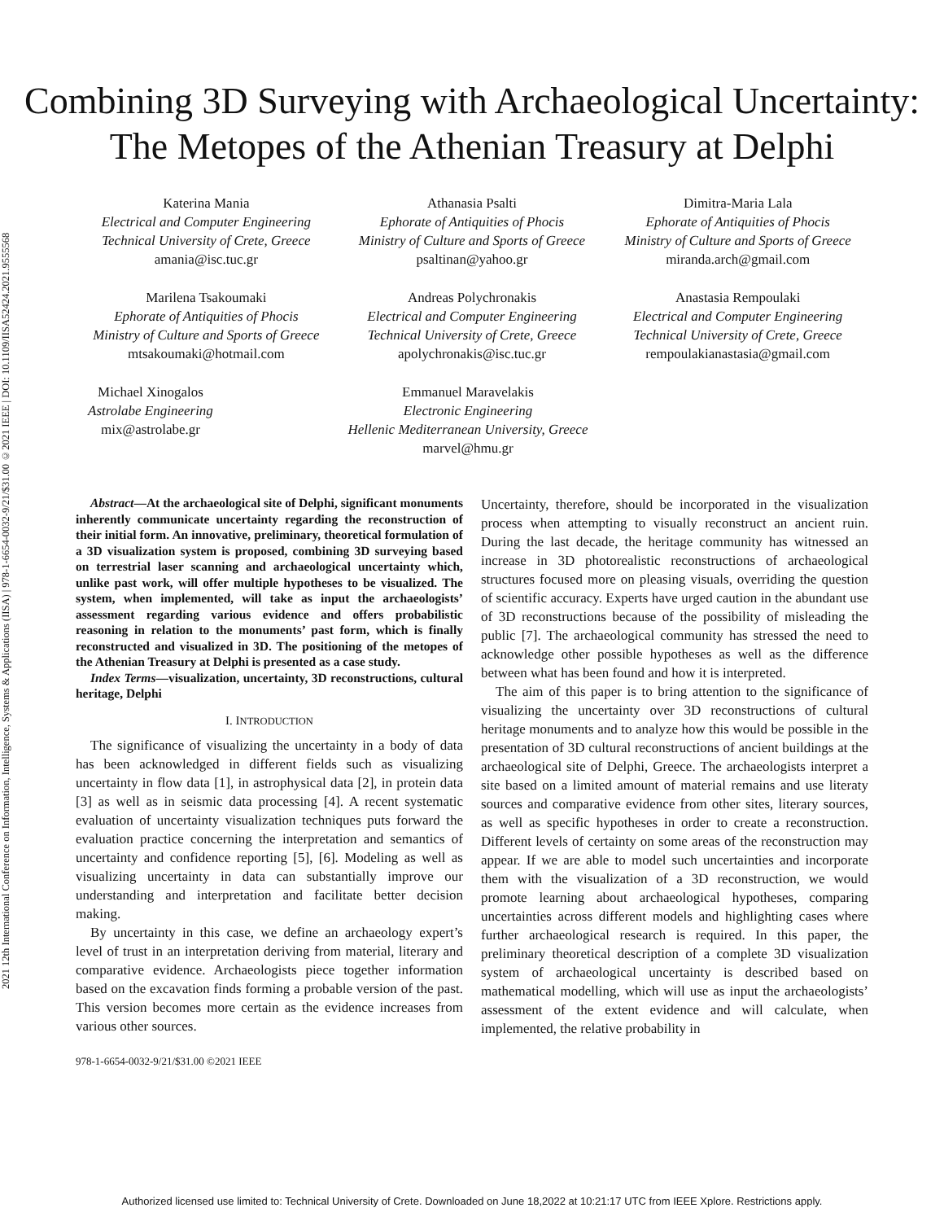2021 12th International Conference on Information, Intelligence, Systems & Applications (IISA) | 978-1-6654-0032-9/21/$31.00 ©2021 IEEE | DOI: 10.1109/IISA52424.2021.9555568
Combining 3D Surveying with Archaeological Uncertainty: The Metopes of the Athenian Treasury at Delphi
Katerina Mania
Electrical and Computer Engineering
Technical University of Crete, Greece
amania@isc.tuc.gr
Athanasia Psalti
Ephorate of Antiquities of Phocis
Ministry of Culture and Sports of Greece
psaltinan@yahoo.gr
Dimitra-Maria Lala
Ephorate of Antiquities of Phocis
Ministry of Culture and Sports of Greece
miranda.arch@gmail.com
Marilena Tsakoumaki
Ephorate of Antiquities of Phocis
Ministry of Culture and Sports of Greece
mtsakoumaki@hotmail.com
Andreas Polychronakis
Electrical and Computer Engineering
Technical University of Crete, Greece
apolychronakis@isc.tuc.gr
Anastasia Rempoulaki
Electrical and Computer Engineering
Technical University of Crete, Greece
rempoulakianastasia@gmail.com
Michael Xinogalos
Astrolabe Engineering
mix@astrolabe.gr
Emmanuel Maravelakis
Electronic Engineering
Hellenic Mediterranean University, Greece
marvel@hmu.gr
Abstract—At the archaeological site of Delphi, significant monuments inherently communicate uncertainty regarding the reconstruction of their initial form. An innovative, preliminary, theoretical formulation of a 3D visualization system is proposed, combining 3D surveying based on terrestrial laser scanning and archaeological uncertainty which, unlike past work, will offer multiple hypotheses to be visualized. The system, when implemented, will take as input the archaeologists’ assessment regarding various evidence and offers probabilistic reasoning in relation to the monuments’ past form, which is finally reconstructed and visualized in 3D. The positioning of the metopes of the Athenian Treasury at Delphi is presented as a case study.
Index Terms—visualization, uncertainty, 3D reconstructions, cultural heritage, Delphi
I. INTRODUCTION
The significance of visualizing the uncertainty in a body of data has been acknowledged in different fields such as visualizing uncertainty in flow data [1], in astrophysical data [2], in protein data [3] as well as in seismic data processing [4]. A recent systematic evaluation of uncertainty visualization techniques puts forward the evaluation practice concerning the interpretation and semantics of uncertainty and confidence reporting [5], [6]. Modeling as well as visualizing uncertainty in data can substantially improve our understanding and interpretation and facilitate better decision making.
By uncertainty in this case, we define an archaeology expert’s level of trust in an interpretation deriving from material, literary and comparative evidence. Archaeologists piece together information based on the excavation finds forming a probable version of the past. This version becomes more certain as the evidence increases from various other sources.
978-1-6654-0032-9/21/$31.00 ©2021 IEEE
Uncertainty, therefore, should be incorporated in the visualization process when attempting to visually reconstruct an ancient ruin. During the last decade, the heritage community has witnessed an increase in 3D photorealistic reconstructions of archaeological structures focused more on pleasing visuals, overriding the question of scientific accuracy. Experts have urged caution in the abundant use of 3D reconstructions because of the possibility of misleading the public [7]. The archaeological community has stressed the need to acknowledge other possible hypotheses as well as the difference between what has been found and how it is interpreted.
The aim of this paper is to bring attention to the significance of visualizing the uncertainty over 3D reconstructions of cultural heritage monuments and to analyze how this would be possible in the presentation of 3D cultural reconstructions of ancient buildings at the archaeological site of Delphi, Greece. The archaeologists interpret a site based on a limited amount of material remains and use literaty sources and comparative evidence from other sites, literary sources, as well as specific hypotheses in order to create a reconstruction. Different levels of certainty on some areas of the reconstruction may appear. If we are able to model such uncertainties and incorporate them with the visualization of a 3D reconstruction, we would promote learning about archaeological hypotheses, comparing uncertainties across different models and highlighting cases where further archaeological research is required. In this paper, the preliminary theoretical description of a complete 3D visualization system of archaeological uncertainty is described based on mathematical modelling, which will use as input the archaeologists’ assessment of the extent evidence and will calculate, when implemented, the relative probability in
Authorized licensed use limited to: Technical University of Crete. Downloaded on June 18,2022 at 10:21:17 UTC from IEEE Xplore. Restrictions apply.